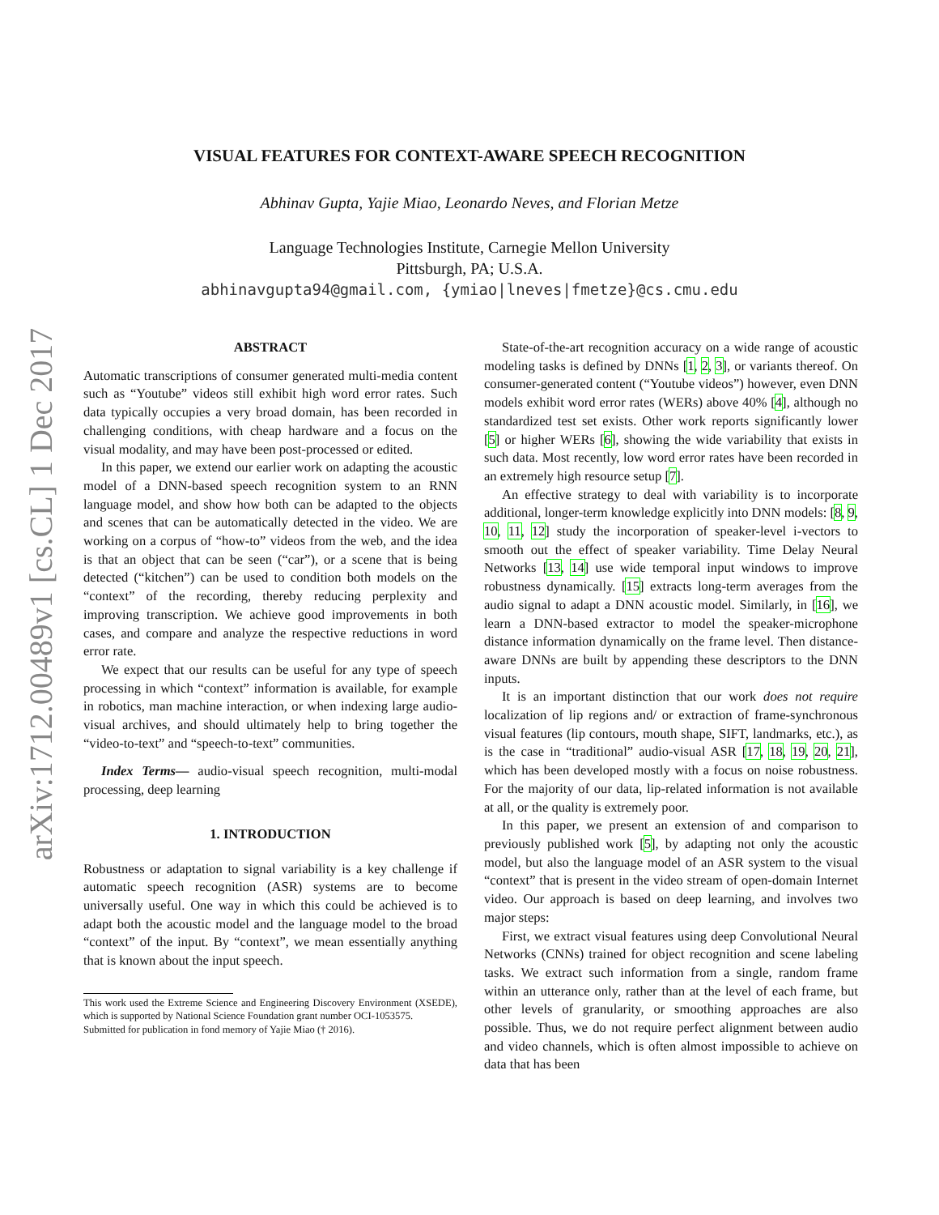arXiv:1712.00489v1 [cs.CL] 1 Dec 2017
VISUAL FEATURES FOR CONTEXT-AWARE SPEECH RECOGNITION
Abhinav Gupta, Yajie Miao, Leonardo Neves, and Florian Metze
Language Technologies Institute, Carnegie Mellon University
Pittsburgh, PA; U.S.A.
abhinavgupta94@gmail.com, {ymiao|lneves|fmetze}@cs.cmu.edu
ABSTRACT
Automatic transcriptions of consumer generated multi-media content such as “Youtube” videos still exhibit high word error rates. Such data typically occupies a very broad domain, has been recorded in challenging conditions, with cheap hardware and a focus on the visual modality, and may have been post-processed or edited.
In this paper, we extend our earlier work on adapting the acoustic model of a DNN-based speech recognition system to an RNN language model, and show how both can be adapted to the objects and scenes that can be automatically detected in the video. We are working on a corpus of “how-to” videos from the web, and the idea is that an object that can be seen (“car”), or a scene that is being detected (“kitchen”) can be used to condition both models on the “context” of the recording, thereby reducing perplexity and improving transcription. We achieve good improvements in both cases, and compare and analyze the respective reductions in word error rate.
We expect that our results can be useful for any type of speech processing in which “context” information is available, for example in robotics, man machine interaction, or when indexing large audio-visual archives, and should ultimately help to bring together the “video-to-text” and “speech-to-text” communities.
Index Terms— audio-visual speech recognition, multi-modal processing, deep learning
1. INTRODUCTION
Robustness or adaptation to signal variability is a key challenge if automatic speech recognition (ASR) systems are to become universally useful. One way in which this could be achieved is to adapt both the acoustic model and the language model to the broad “context” of the input. By “context”, we mean essentially anything that is known about the input speech.
This work used the Extreme Science and Engineering Discovery Environment (XSEDE), which is supported by National Science Foundation grant number OCI-1053575.
Submitted for publication in fond memory of Yajie Miao († 2016).
State-of-the-art recognition accuracy on a wide range of acoustic modeling tasks is defined by DNNs [1, 2, 3], or variants thereof. On consumer-generated content (“Youtube videos”) however, even DNN models exhibit word error rates (WERs) above 40% [4], although no standardized test set exists. Other work reports significantly lower [5] or higher WERs [6], showing the wide variability that exists in such data. Most recently, low word error rates have been recorded in an extremely high resource setup [7].
An effective strategy to deal with variability is to incorporate additional, longer-term knowledge explicitly into DNN models: [8, 9, 10, 11, 12] study the incorporation of speaker-level i-vectors to smooth out the effect of speaker variability. Time Delay Neural Networks [13, 14] use wide temporal input windows to improve robustness dynamically. [15] extracts long-term averages from the audio signal to adapt a DNN acoustic model. Similarly, in [16], we learn a DNN-based extractor to model the speaker-microphone distance information dynamically on the frame level. Then distance-aware DNNs are built by appending these descriptors to the DNN inputs.
It is an important distinction that our work does not require localization of lip regions and/ or extraction of frame-synchronous visual features (lip contours, mouth shape, SIFT, landmarks, etc.), as is the case in “traditional” audio-visual ASR [17, 18, 19, 20, 21], which has been developed mostly with a focus on noise robustness. For the majority of our data, lip-related information is not available at all, or the quality is extremely poor.
In this paper, we present an extension of and comparison to previously published work [5], by adapting not only the acoustic model, but also the language model of an ASR system to the visual “context” that is present in the video stream of open-domain Internet video. Our approach is based on deep learning, and involves two major steps:
First, we extract visual features using deep Convolutional Neural Networks (CNNs) trained for object recognition and scene labeling tasks. We extract such information from a single, random frame within an utterance only, rather than at the level of each frame, but other levels of granularity, or smoothing approaches are also possible. Thus, we do not require perfect alignment between audio and video channels, which is often almost impossible to achieve on data that has been